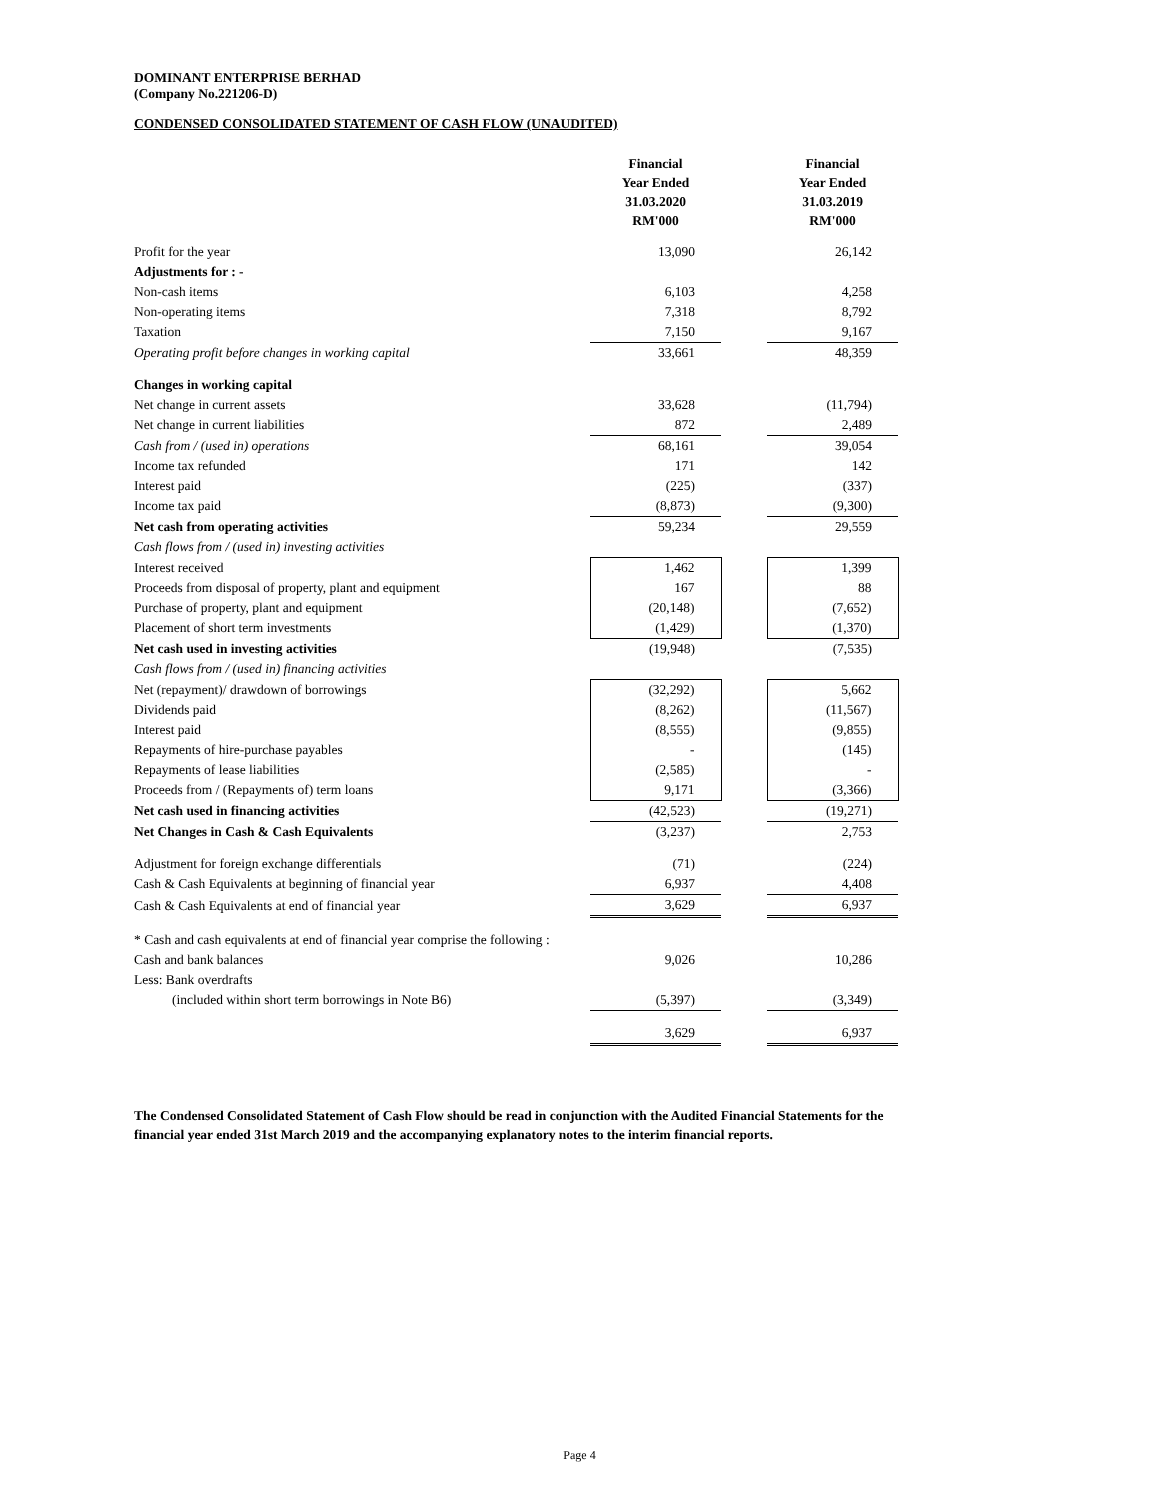DOMINANT ENTERPRISE BERHAD
(Company No.221206-D)
CONDENSED CONSOLIDATED STATEMENT OF CASH FLOW (UNAUDITED)
| | Financial Year Ended 31.03.2020 RM'000 | | Financial Year Ended 31.03.2019 RM'000 |
| Profit for the year | 13,090 | | 26,142 |
| Adjustments for : - | | | |
| Non-cash items | 6,103 | | 4,258 |
| Non-operating items | 7,318 | | 8,792 |
| Taxation | 7,150 | | 9,167 |
| Operating profit before changes in working capital | 33,661 | | 48,359 |
| Changes in working capital | | | |
| Net change in current assets | 33,628 | | (11,794) |
| Net change in current liabilities | 872 | | 2,489 |
| Cash from / (used in) operations | 68,161 | | 39,054 |
| Income tax refunded | 171 | | 142 |
| Interest paid | (225) | | (337) |
| Income tax paid | (8,873) | | (9,300) |
| Net cash from operating activities | 59,234 | | 29,559 |
| Cash flows from / (used in) investing activities | | | |
| Interest received | 1,462 | | 1,399 |
| Proceeds from disposal of property, plant and equipment | 167 | | 88 |
| Purchase of property, plant and equipment | (20,148) | | (7,652) |
| Placement of short term investments | (1,429) | | (1,370) |
| Net cash used in investing activities | (19,948) | | (7,535) |
| Cash flows from / (used in) financing activities | | | |
| Net (repayment)/ drawdown of borrowings | (32,292) | | 5,662 |
| Dividends paid | (8,262) | | (11,567) |
| Interest paid | (8,555) | | (9,855) |
| Repayments of hire-purchase payables | - | | (145) |
| Repayments of lease liabilities | (2,585) | | - |
| Proceeds from / (Repayments of) term loans | 9,171 | | (3,366) |
| Net cash used in financing activities | (42,523) | | (19,271) |
| Net Changes in Cash & Cash Equivalents | (3,237) | | 2,753 |
| Adjustment for foreign exchange differentials | (71) | | (224) |
| Cash & Cash Equivalents at beginning of financial year | 6,937 | | 4,408 |
| Cash & Cash Equivalents at end of financial year | 3,629 | | 6,937 |
| * Cash and cash equivalents at end of financial year comprise the following : | | | |
| Cash and bank balances | 9,026 | | 10,286 |
| Less: Bank overdrafts | | | |
| (included within short term borrowings in Note B6) | (5,397) | | (3,349) |
| | 3,629 | | 6,937 |
The Condensed Consolidated Statement of Cash Flow should be read in conjunction with the Audited Financial Statements for the financial year ended 31st March 2019 and the accompanying explanatory notes to the interim financial reports.
Page 4